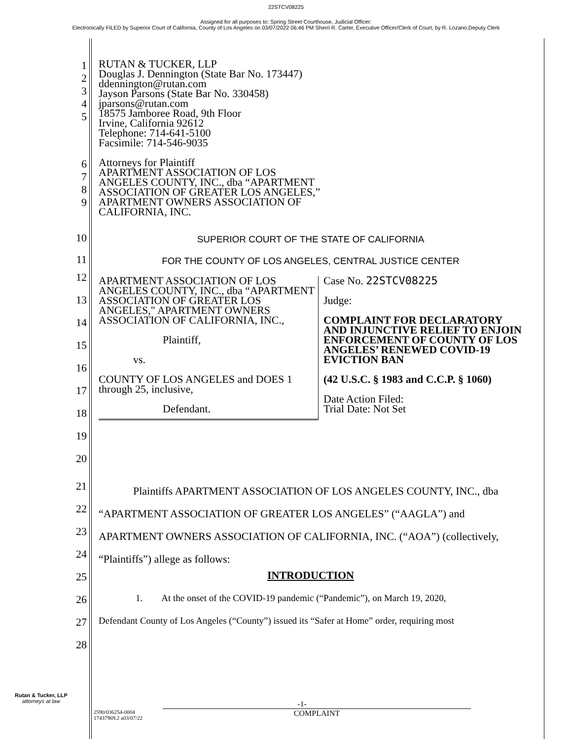22STCV08225
Assigned for all purposes to: Spring Street Courthouse, Judicial Officer:
Electronically FILED by Superior Court of California, County of Los Angeles on 03/07/2022 06:46 PM Sherri R. Carter, Executive Officer/Clerk of Court, by R. Lozano,Deputy Clerk
| 1 2 3 4 5 | RUTAN & TUCKER, LLP Douglas J. Dennington (State Bar No. 173447) ddennington@rutan.com Jayson Parsons (State Bar No. 330458) jparsons@rutan.com 18575 Jamboree Road, 9th Floor Irvine, California 92612 Telephone: 714-641-5100 Facsimile: 714-546-9035 |
| 6 7 8 9 | Attorneys for Plaintiff APARTMENT ASSOCIATION OF LOS ANGELES COUNTY, INC., dba “APARTMENT ASSOCIATION OF GREATER LOS ANGELES,” APARTMENT OWNERS ASSOCIATION OF CALIFORNIA, INC. |
| 10 | SUPERIOR COURT OF THE STATE OF CALIFORNIA |
| 11 | FOR THE COUNTY OF LOS ANGELES, CENTRAL JUSTICE CENTER |
| 12 13 14 15 16 17 18 19 20 | / APARTMENT ASSOCIATION OF LOS ANGELES COUNTY, INC., dba “APARTMENT ASSOCIATION OF GREATER LOS ANGELES," APARTMENT OWNERS ASSOCIATION OF CALIFORNIA, INC., Plaintiff, vs. COUNTY OF LOS ANGELES and DOES 1 through 25, inclusive, Defendant. / Case No. 22STCV08225 Judge: COMPLAINT FOR DECLARATORY AND INJUNCTIVE RELIEF TO ENJOIN ENFORCEMENT OF COUNTY OF LOS ANGELES’ RENEWED COVID-19 EVICTION BAN (42 U.S.C. § 1983 and C.C.P. § 1060) Date Action Filed: Trial Date: Not Set / |
| 21 | Plaintiffs APARTMENT ASSOCIATION OF LOS ANGELES COUNTY, INC., dba “APARTMENT ASSOCIATION OF GREATER LOS ANGELES” (“AAGLA”) and APARTMENT OWNERS ASSOCIATION OF CALIFORNIA, INC. (“AOA”) (collectively, “Plaintiffs”) allege as follows: |
| 22 | |
| 23 | |
| 24 | |
| 25 | INTRODUCTION |
| 26 | 1. At the onset of the COVID-19 pandemic (“Pandemic”), on March 19, 2020, |
| 27 | Defendant County of Los Angeles (“County”) issued its “Safer at Home” order, requiring most |
| 28 | |
Rutan & Tucker, LLP
attorneys at law
-1-
2590/036254-0004
17437969.2 a03/07/22
COMPLAINT